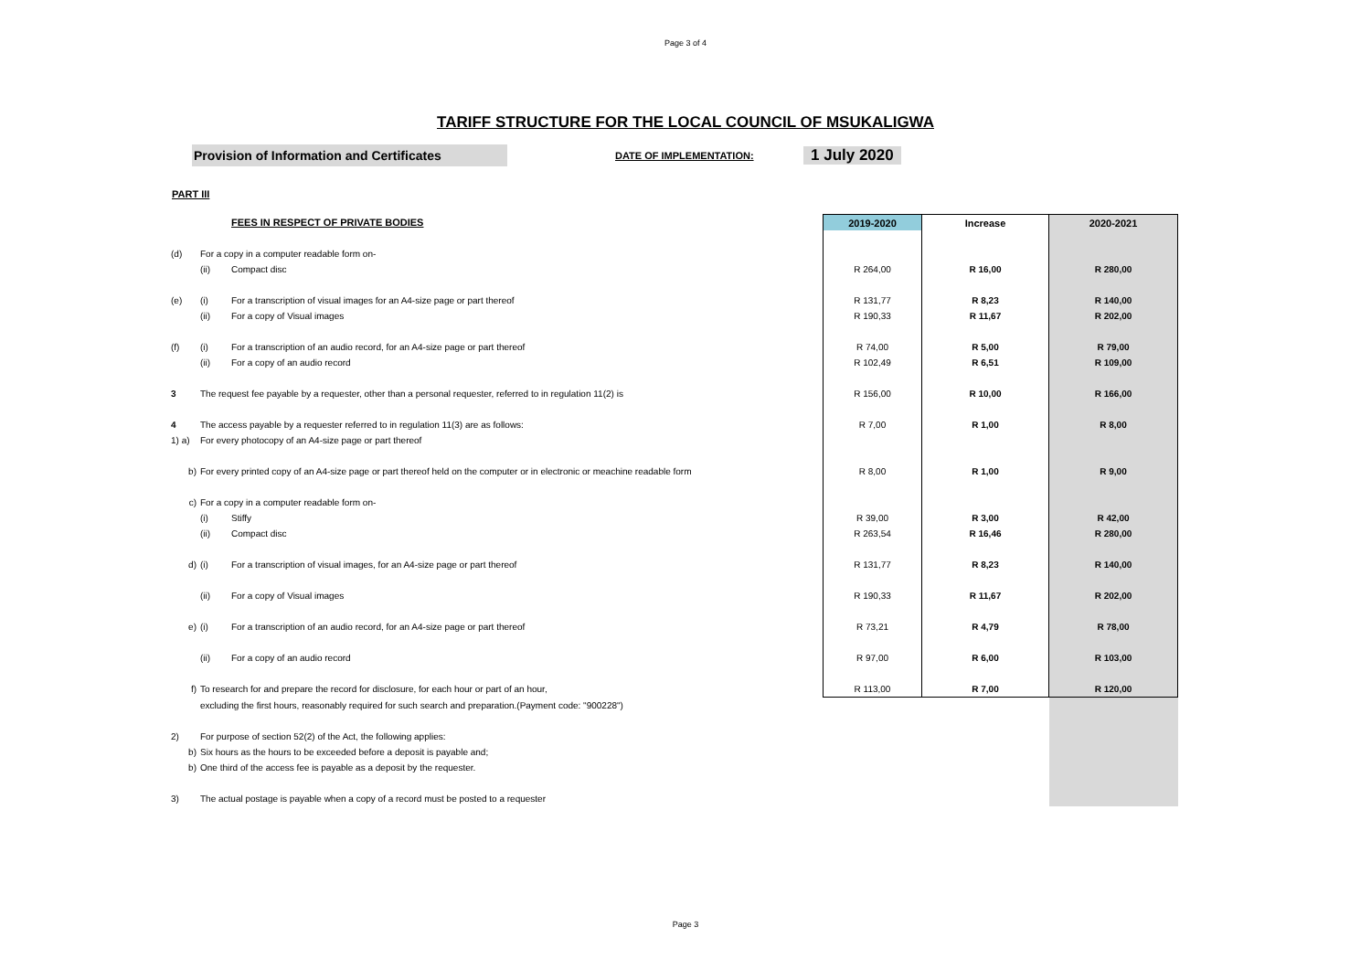Page 3 of 4
TARIFF STRUCTURE FOR THE LOCAL COUNCIL OF MSUKALIGWA
Provision of Information and Certificates
DATE OF IMPLEMENTATION:
1 July 2020
PART III
| | | FEES IN RESPECT OF PRIVATE BODIES | 2019-2020 | Increase | 2020-2021 |
| (d) | For a copy in a computer readable form on- | | | | |
| | (ii) | Compact disc | R 264,00 | R 16,00 | R 280,00 |
| (e) | (i) | For a transcription of visual images for an A4-size page or part thereof | R 131,77 | R 8,23 | R 140,00 |
| | (ii) | For a copy of Visual images | R 190,33 | R 11,67 | R 202,00 |
| (f) | (i) | For a transcription of an audio record, for an A4-size page or part thereof | R 74,00 | R 5,00 | R 79,00 |
| | (ii) | For a copy of an audio record | R 102,49 | R 6,51 | R 109,00 |
| 3 | The request fee payable by a requester, other than a personal requester, referred to in regulation 11(2) is | | R 156,00 | R 10,00 | R 166,00 |
| 4 | The access payable by a requester referred to in regulation 11(3) are as follows: | | R 7,00 | R 1,00 | R 8,00 |
| 1) a) | For every photocopy of an A4-size page or part thereof | | | | |
| b) | For every printed copy of an A4-size page or part thereof held on the computer or in electronic or meachine readable form | | R 8,00 | R 1,00 | R 9,00 |
| c) | For a copy in a computer readable form on- | | | | |
| | (i) | Stiffy | R 39,00 | R 3,00 | R 42,00 |
| | (ii) | Compact disc | R 263,54 | R 16,46 | R 280,00 |
| d) | (i) | For a transcription of visual images, for an A4-size page or part thereof | R 131,77 | R 8,23 | R 140,00 |
| | (ii) | For a copy of Visual images | R 190,33 | R 11,67 | R 202,00 |
| e) | (i) | For a transcription of an audio record, for an A4-size page or part thereof | R 73,21 | R 4,79 | R 78,00 |
| | (ii) | For a copy of an audio record | R 97,00 | R 6,00 | R 103,00 |
| f) | To research for and prepare the record for disclosure, for each hour or part of an hour, | | R 113,00 | R 7,00 | R 120,00 |
| | excluding the first hours, reasonably required for such search and preparation.(Payment code: "900228") | | | | |
| 2) | For purpose of section 52(2) of the Act, the following applies: | | | | |
| b) | Six hours as the hours to be exceeded before a deposit is payable and; | | | | |
| b) | One third of the access fee is payable as a deposit by the requester. | | | | |
| 3) | The actual postage is payable when a copy of a record must be posted to a requester | | | | |
Page 3